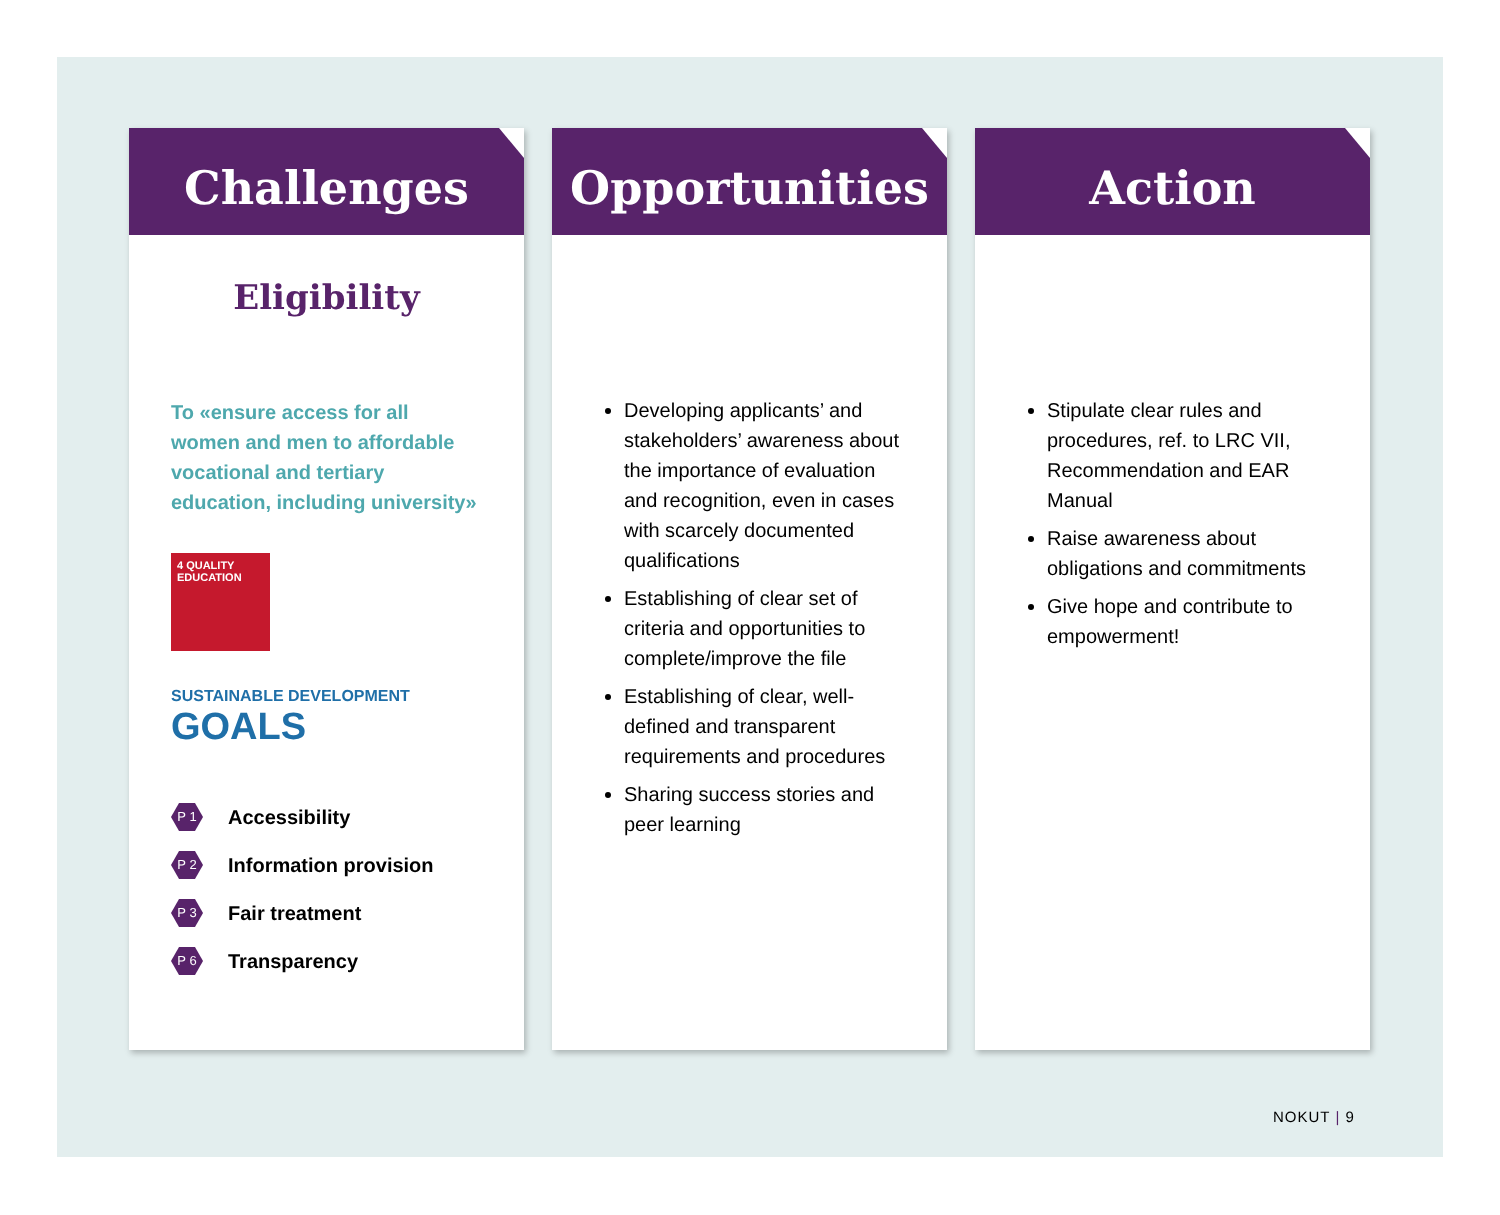Challenges
Eligibility
To «ensure access for all women and men to affordable vocational and tertiary education, including university»
4 QUALITY EDUCATION
SUSTAINABLE DEVELOPMENT GOALS
P 1 Accessibility
P 2 Information provision
P 3 Fair treatment
P 6 Transparency
Opportunities
Developing applicants’ and stakeholders’ awareness about the importance of evaluation and recognition, even in cases with scarcely documented qualifications
Establishing of clear set of criteria and opportunities to complete/improve the file
Establishing of clear, well-defined and transparent requirements and procedures
Sharing success stories and peer learning
Action
Stipulate clear rules and procedures, ref. to LRC VII, Recommendation and EAR Manual
Raise awareness about obligations and commitments
Give hope and contribute to empowerment!
NOKUT | 9